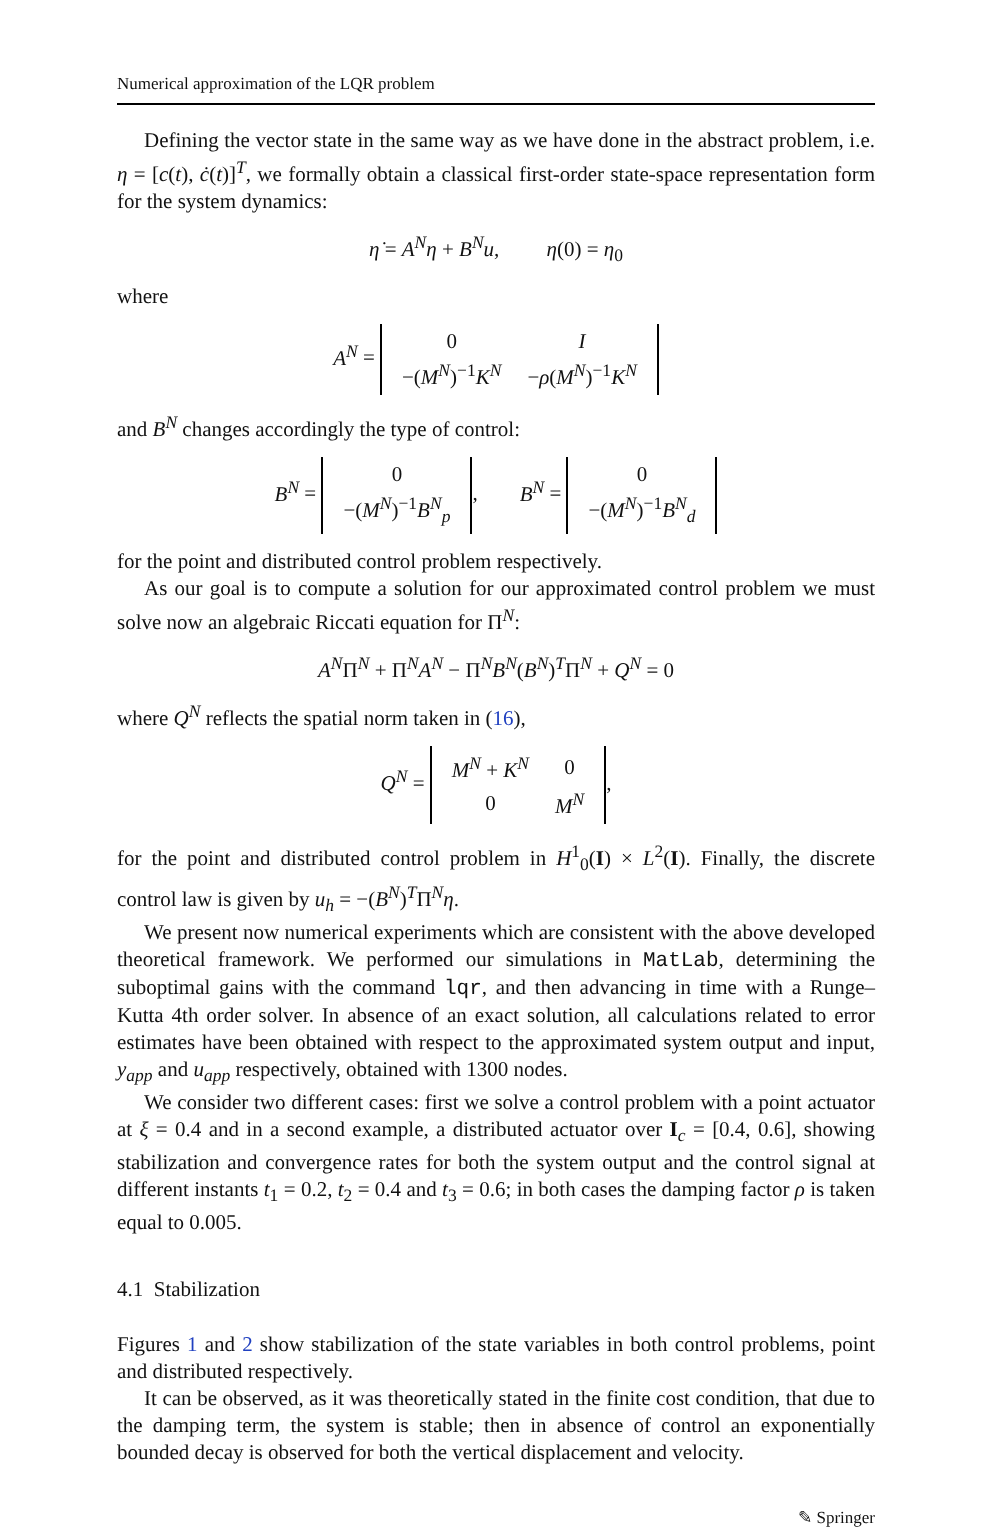Numerical approximation of the LQR problem
Defining the vector state in the same way as we have done in the abstract problem, i.e. η = [c(t), ċ(t)]<sup>T</sup>, we formally obtain a classical first-order state-space representation form for the system dynamics:
η̇ = A<sup>N</sup>η + B<sup>N</sup>u, η(0) = η<sub>0</sub>
where
A<sup>N</sup> =
| 0 | I |
| −( M<sup>N</sup> )<sup>−1</sup> K<sup>N</sup> | − ρ ( M<sup>N</sup> )<sup>−1</sup> K<sup>N</sup> |
and B<sup>N</sup> changes accordingly the type of control:
B<sup>N</sup> =
| 0 |
| −( M<sup>N</sup> )<sup>−1</sup> B<sup>N</sup><sub>p</sub> |
, B<sup>N</sup> =
| 0 |
| −( M<sup>N</sup> )<sup>−1</sup> B<sup>N</sup><sub>d</sub> |
for the point and distributed control problem respectively.
As our goal is to compute a solution for our approximated control problem we must solve now an algebraic Riccati equation for Π<sup>N</sup>:
A<sup>N</sup>Π<sup>N</sup> + Π<sup>N</sup>A<sup>N</sup> − Π<sup>N</sup>B<sup>N</sup>(B<sup>N</sup>)<sup>T</sup>Π<sup>N</sup> + Q<sup>N</sup> = 0
where Q<sup>N</sup> reflects the spatial norm taken in (16),
Q<sup>N</sup> =
| M<sup>N</sup> + K<sup>N</sup> | 0 |
| 0 | M<sup>N</sup> |
,
for the point and distributed control problem in H<sup>1</sup><sub>0</sub>(I) × L<sup>2</sup>(I). Finally, the discrete control law is given by u<sub>h</sub> = −(B<sup>N</sup>)<sup>T</sup>Π<sup>N</sup>η.
We present now numerical experiments which are consistent with the above developed theoretical framework. We performed our simulations in MatLab, determining the suboptimal gains with the command lqr, and then advancing in time with a Runge–Kutta 4th order solver. In absence of an exact solution, all calculations related to error estimates have been obtained with respect to the approximated system output and input, y<sub>app</sub> and u<sub>app</sub> respectively, obtained with 1300 nodes.
We consider two different cases: first we solve a control problem with a point actuator at ξ = 0.4 and in a second example, a distributed actuator over I<sub>c</sub> = [0.4, 0.6], showing stabilization and convergence rates for both the system output and the control signal at different instants t<sub>1</sub> = 0.2, t<sub>2</sub> = 0.4 and t<sub>3</sub> = 0.6; in both cases the damping factor ρ is taken equal to 0.005.
4.1 Stabilization
Figures 1 and 2 show stabilization of the state variables in both control problems, point and distributed respectively.
It can be observed, as it was theoretically stated in the finite cost condition, that due to the damping term, the system is stable; then in absence of control an exponentially bounded decay is observed for both the vertical displacement and velocity.
✎ Springer